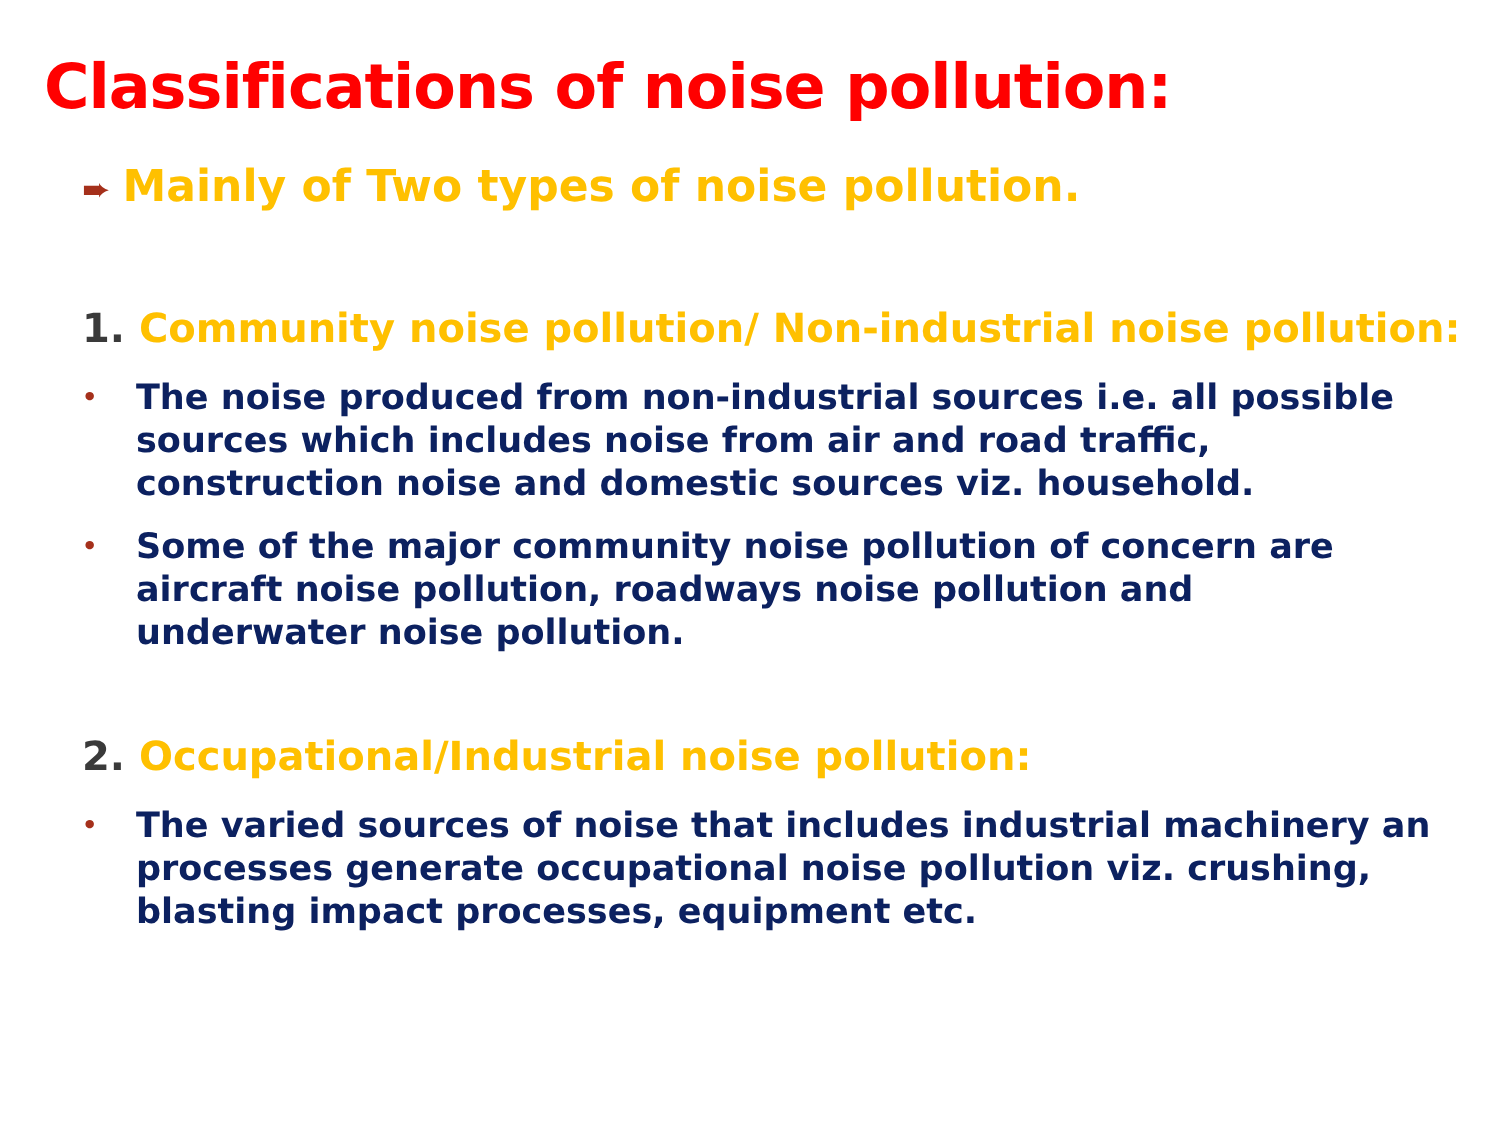Classifications of noise pollution:
➨ Mainly of Two types of noise pollution.
1. Community noise pollution/ Non-industrial noise pollution:
•
The noise produced from non-industrial sources i.e. all possible sources which includes noise from air and road traffic, construction noise and domestic sources viz. household.
•
Some of the major community noise pollution of concern are aircraft noise pollution, roadways noise pollution and underwater noise pollution.
2. Occupational/Industrial noise pollution:
•
The varied sources of noise that includes industrial machinery an processes generate occupational noise pollution viz. crushing, blasting impact processes, equipment etc.